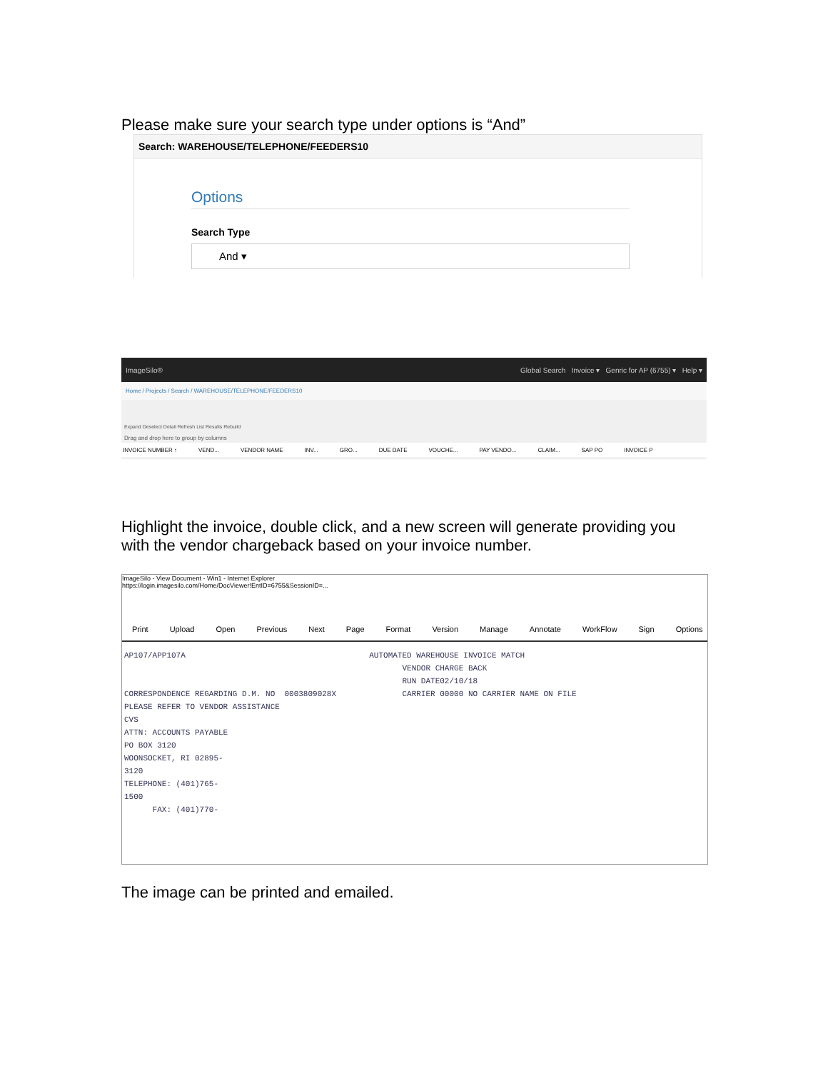Please make sure your search type under options is “And”
Search: WAREHOUSE/TELEPHONE/FEEDERS10
Options
Search Type
And ▾
ImageSilo® Global Search Invoice ▾ Genric for AP (6755) ▾ Help ▾
Home / Projects / Search / WAREHOUSE/TELEPHONE/FEEDERS10
Expand Deselect Detail Refresh List Results Rebuild
Drag and drop here to group by columns
INVOICE NUMBER ↑ VEND... VENDOR NAME INV... GRO... DUE DATE VOUCHE... PAY VENDO... CLAIM... SAP PO INVOICE P
Highlight the invoice, double click, and a new screen will generate providing you with the vendor chargeback based on your invoice number.
ImageSilo - View Document - Win1 - Internet Explorer
https://login.imagesilo.com/Home/DocViewer!EntID=6755&SessionID=...
Print Upload Open Previous Next Page Format Version Manage Annotate WorkFlow Sign Options
AP107/APP107A                                       AUTOMATED WAREHOUSE INVOICE MATCH
                                                           VENDOR CHARGE BACK
                                                           RUN DATE02/10/18
CORRESPONDENCE REGARDING D.M. NO  0003809028X              CARRIER 00000 NO CARRIER NAME ON FILE
PLEASE REFER TO VENDOR ASSISTANCE
CVS
ATTN: ACCOUNTS PAYABLE
PO BOX 3120
WOONSOCKET, RI 02895-
3120
TELEPHONE: (401)765-
1500
      FAX: (401)770-
The image can be printed and emailed.